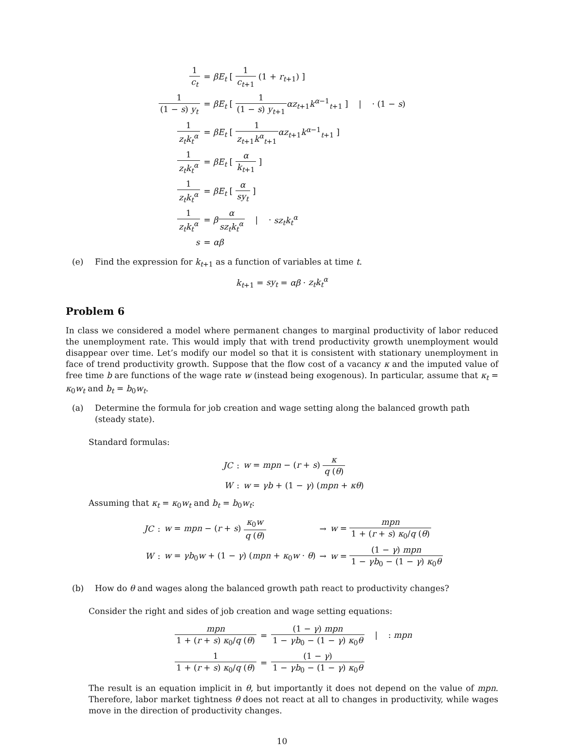| 1 c<sub>t</sub> | = βE<sub>t</sub> [ 1 c<sub>t+1</sub> (1 + r<sub>t+1</sub>) ] |
| 1 (1 − s ) y<sub>t</sub> | = βE<sub>t</sub> [ 1 (1 − s ) y<sub>t+1</sub> αz<sub>t+1</sub> k<sup>α−1</sup><sub>t+1</sub> ] / · (1 − s ) |
| 1 z<sub>t</sub>k<sub>t</sub><sup>α</sup> | = βE<sub>t</sub> [ 1 z<sub>t+1</sub> k<sup>α</sup><sub>t+1</sub> αz<sub>t+1</sub> k<sup>α−1</sup><sub>t+1</sub> ] |
| 1 z<sub>t</sub>k<sub>t</sub><sup>α</sup> | = βE<sub>t</sub> [ α k<sub>t+1</sub> ] |
| 1 z<sub>t</sub>k<sub>t</sub><sup>α</sup> | = βE<sub>t</sub> [ α sy<sub>t</sub> ] |
| 1 z<sub>t</sub>k<sub>t</sub><sup>α</sup> | = β α sz<sub>t</sub>k<sub>t</sub><sup>α</sup> / · sz<sub>t</sub>k<sub>t</sub><sup>α</sup> |
| s | = αβ |
(e) Find the expression for k<sub>t+1</sub> as a function of variables at time t.
k<sub>t+1</sub> = sy<sub>t</sub> = αβ · z<sub>t</sub>k<sub>t</sub><sup>α</sup>
Problem 6
In class we considered a model where permanent changes to marginal productivity of labor reduced the unemployment rate. This would imply that with trend productivity growth unemployment would disappear over time. Let’s modify our model so that it is consistent with stationary unemployment in face of trend productivity growth. Suppose that the flow cost of a vacancy κ and the imputed value of free time b are functions of the wage rate w (instead being exogenous). In particular, assume that κ<sub>t</sub> = κ<sub>0</sub>w<sub>t</sub> and b<sub>t</sub> = b<sub>0</sub>w<sub>t</sub>.
(a) Determine the formula for job creation and wage setting along the balanced growth path (steady state).
Standard formulas:
| JC | : | w = mpn − ( r + s ) κ q ( θ ) |
| W | : | w = γb + (1 − γ ) ( mpn + κθ ) |
Assuming that κ<sub>t</sub> = κ<sub>0</sub>w<sub>t</sub> and b<sub>t</sub> = b<sub>0</sub>w<sub>t</sub>:
| JC | : | w = mpn − ( r + s ) κ<sub>0</sub> w q ( θ ) | → | w = mpn 1 + ( r + s ) κ<sub>0</sub>/ q ( θ ) |
| W | : | w = γb<sub>0</sub> w + (1 − γ ) ( mpn + κ<sub>0</sub> w · θ ) | → | w = (1 − γ ) mpn 1 − γb<sub>0</sub> − (1 − γ ) κ<sub>0</sub> θ |
(b) How do θ and wages along the balanced growth path react to productivity changes?
Consider the right and sides of job creation and wage setting equations:
| mpn 1 + ( r + s ) κ<sub>0</sub>/ q ( θ ) | = | (1 − γ ) mpn 1 − γb<sub>0</sub> − (1 − γ ) κ<sub>0</sub> θ / : mpn |
| 1 1 + ( r + s ) κ<sub>0</sub>/ q ( θ ) | = | (1 − γ ) 1 − γb<sub>0</sub> − (1 − γ ) κ<sub>0</sub> θ |
The result is an equation implicit in θ, but importantly it does not depend on the value of mpn. Therefore, labor market tightness θ does not react at all to changes in productivity, while wages move in the direction of productivity changes.
10